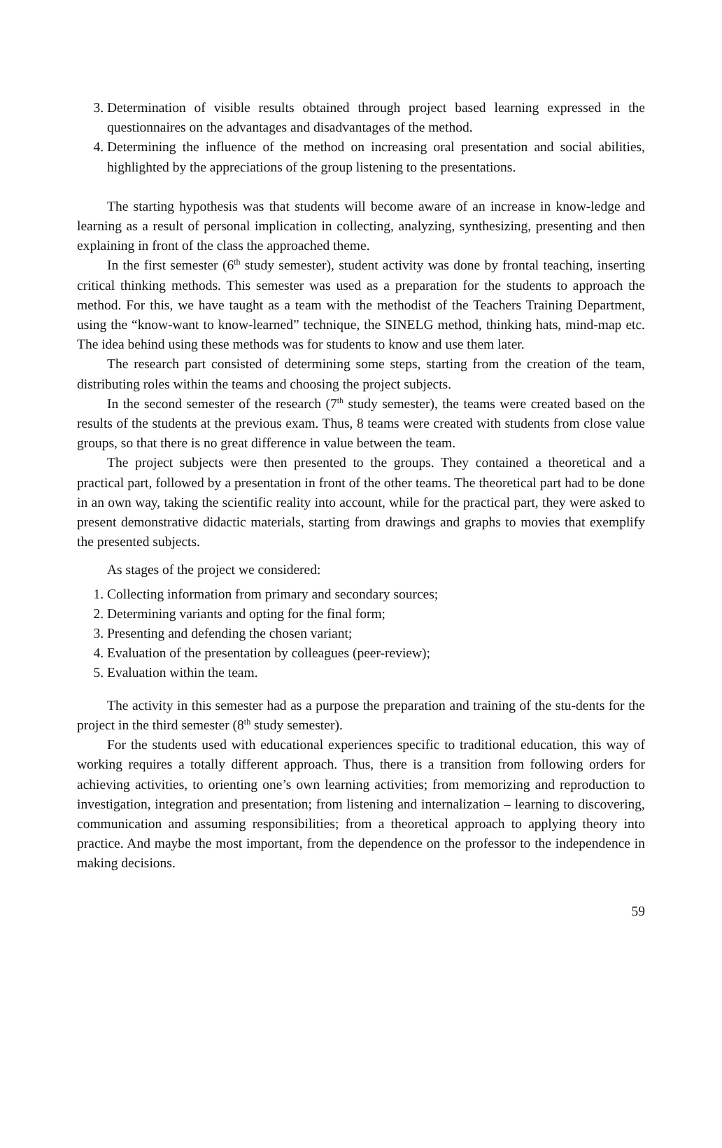3. Determination of visible results obtained through project based learning expressed in the questionnaires on the advantages and disadvantages of the method.
4. Determining the influence of the method on increasing oral presentation and social abilities, highlighted by the appreciations of the group listening to the presentations.
The starting hypothesis was that students will become aware of an increase in know-ledge and learning as a result of personal implication in collecting, analyzing, synthesizing, presenting and then explaining in front of the class the approached theme.
In the first semester (6<sup>th</sup> study semester), student activity was done by frontal teaching, inserting critical thinking methods. This semester was used as a preparation for the students to approach the method. For this, we have taught as a team with the methodist of the Teachers Training Department, using the “know-want to know-learned” technique, the SINELG method, thinking hats, mind-map etc. The idea behind using these methods was for students to know and use them later.
The research part consisted of determining some steps, starting from the creation of the team, distributing roles within the teams and choosing the project subjects.
In the second semester of the research (7<sup>th</sup> study semester), the teams were created based on the results of the students at the previous exam. Thus, 8 teams were created with students from close value groups, so that there is no great difference in value between the team.
The project subjects were then presented to the groups. They contained a theoretical and a practical part, followed by a presentation in front of the other teams. The theoretical part had to be done in an own way, taking the scientific reality into account, while for the practical part, they were asked to present demonstrative didactic materials, starting from drawings and graphs to movies that exemplify the presented subjects.
As stages of the project we considered:
1. Collecting information from primary and secondary sources;
2. Determining variants and opting for the final form;
3. Presenting and defending the chosen variant;
4. Evaluation of the presentation by colleagues (peer-review);
5. Evaluation within the team.
The activity in this semester had as a purpose the preparation and training of the stu-dents for the project in the third semester (8<sup>th</sup> study semester).
For the students used with educational experiences specific to traditional education, this way of working requires a totally different approach. Thus, there is a transition from following orders for achieving activities, to orienting one’s own learning activities; from memorizing and reproduction to investigation, integration and presentation; from listening and internalization – learning to discovering, communication and assuming responsibilities; from a theoretical approach to applying theory into practice. And maybe the most important, from the dependence on the professor to the independence in making decisions.
59